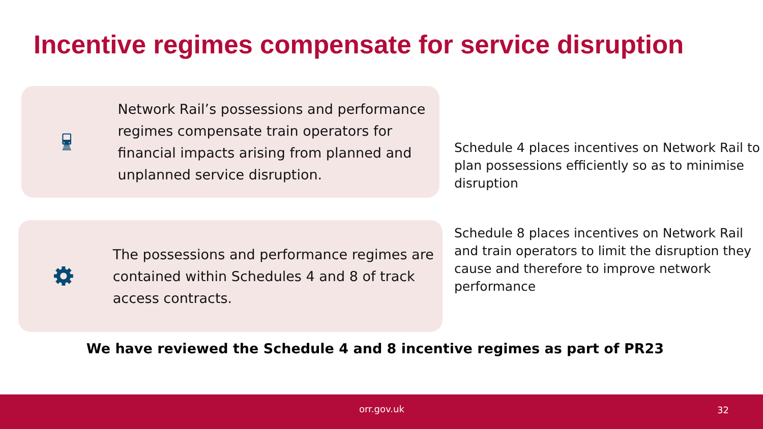Incentive regimes compensate for service disruption
Network Rail’s possessions and performance regimes compensate train operators for financial impacts arising from planned and unplanned service disruption.
The possessions and performance regimes are contained within Schedules 4 and 8 of track access contracts.
Schedule 4 places incentives on Network Rail to plan possessions efficiently so as to minimise disruption
Schedule 8 places incentives on Network Rail and train operators to limit the disruption they cause and therefore to improve network performance
We have reviewed the Schedule 4 and 8 incentive regimes as part of PR23
orr.gov.uk 32